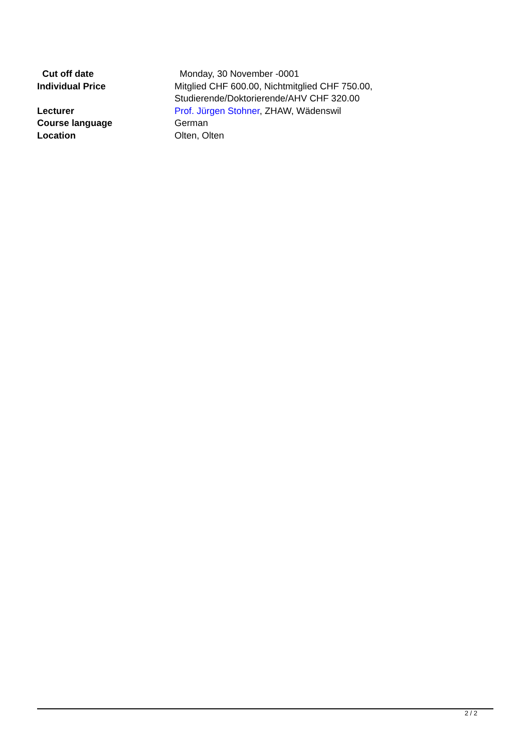| Cut off date | Monday, 30 November -0001 |
| Individual Price | Mitglied CHF 600.00, Nichtmitglied CHF 750.00, Studierende/Doktorierende/AHV CHF 320.00 |
| Lecturer | Prof. Jürgen Stohner , ZHAW, Wädenswil |
| Course language | German |
| Location | Olten, Olten |
2 / 2